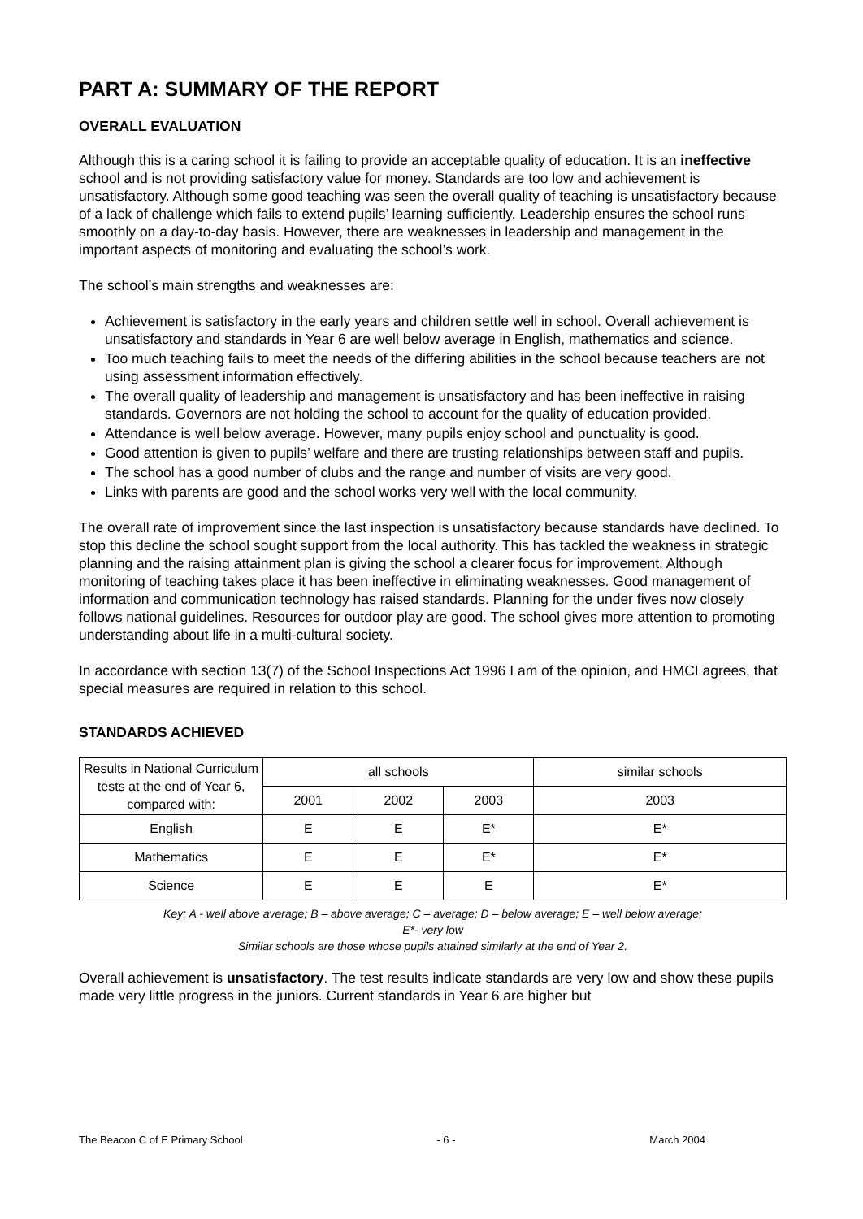PART A: SUMMARY OF THE REPORT
OVERALL EVALUATION
Although this is a caring school it is failing to provide an acceptable quality of education. It is an ineffective school and is not providing satisfactory value for money. Standards are too low and achievement is unsatisfactory. Although some good teaching was seen the overall quality of teaching is unsatisfactory because of a lack of challenge which fails to extend pupils’ learning sufficiently. Leadership ensures the school runs smoothly on a day-to-day basis. However, there are weaknesses in leadership and management in the important aspects of monitoring and evaluating the school’s work.
The school’s main strengths and weaknesses are:
Achievement is satisfactory in the early years and children settle well in school. Overall achievement is unsatisfactory and standards in Year 6 are well below average in English, mathematics and science.
Too much teaching fails to meet the needs of the differing abilities in the school because teachers are not using assessment information effectively.
The overall quality of leadership and management is unsatisfactory and has been ineffective in raising standards. Governors are not holding the school to account for the quality of education provided.
Attendance is well below average. However, many pupils enjoy school and punctuality is good.
Good attention is given to pupils’ welfare and there are trusting relationships between staff and pupils.
The school has a good number of clubs and the range and number of visits are very good.
Links with parents are good and the school works very well with the local community.
The overall rate of improvement since the last inspection is unsatisfactory because standards have declined. To stop this decline the school sought support from the local authority. This has tackled the weakness in strategic planning and the raising attainment plan is giving the school a clearer focus for improvement. Although monitoring of teaching takes place it has been ineffective in eliminating weaknesses. Good management of information and communication technology has raised standards. Planning for the under fives now closely follows national guidelines. Resources for outdoor play are good. The school gives more attention to promoting understanding about life in a multi-cultural society.
In accordance with section 13(7) of the School Inspections Act 1996 I am of the opinion, and HMCI agrees, that special measures are required in relation to this school.
STANDARDS ACHIEVED
| Results in National Curriculum tests at the end of Year 6, compared with: | all schools | | | similar schools |
| --- | --- | --- | --- | --- |
| | 2001 | 2002 | 2003 | 2003 |
| English | E | E | E* | E* |
| Mathematics | E | E | E* | E* |
| Science | E | E | E | E* |
Key: A - well above average; B – above average; C – average; D – below average; E – well below average;
E*- very low
Similar schools are those whose pupils attained similarly at the end of Year 2.
Overall achievement is unsatisfactory. The test results indicate standards are very low and show these pupils made very little progress in the juniors. Current standards in Year 6 are higher but
The Beacon C of E Primary School - 6 - March 2004